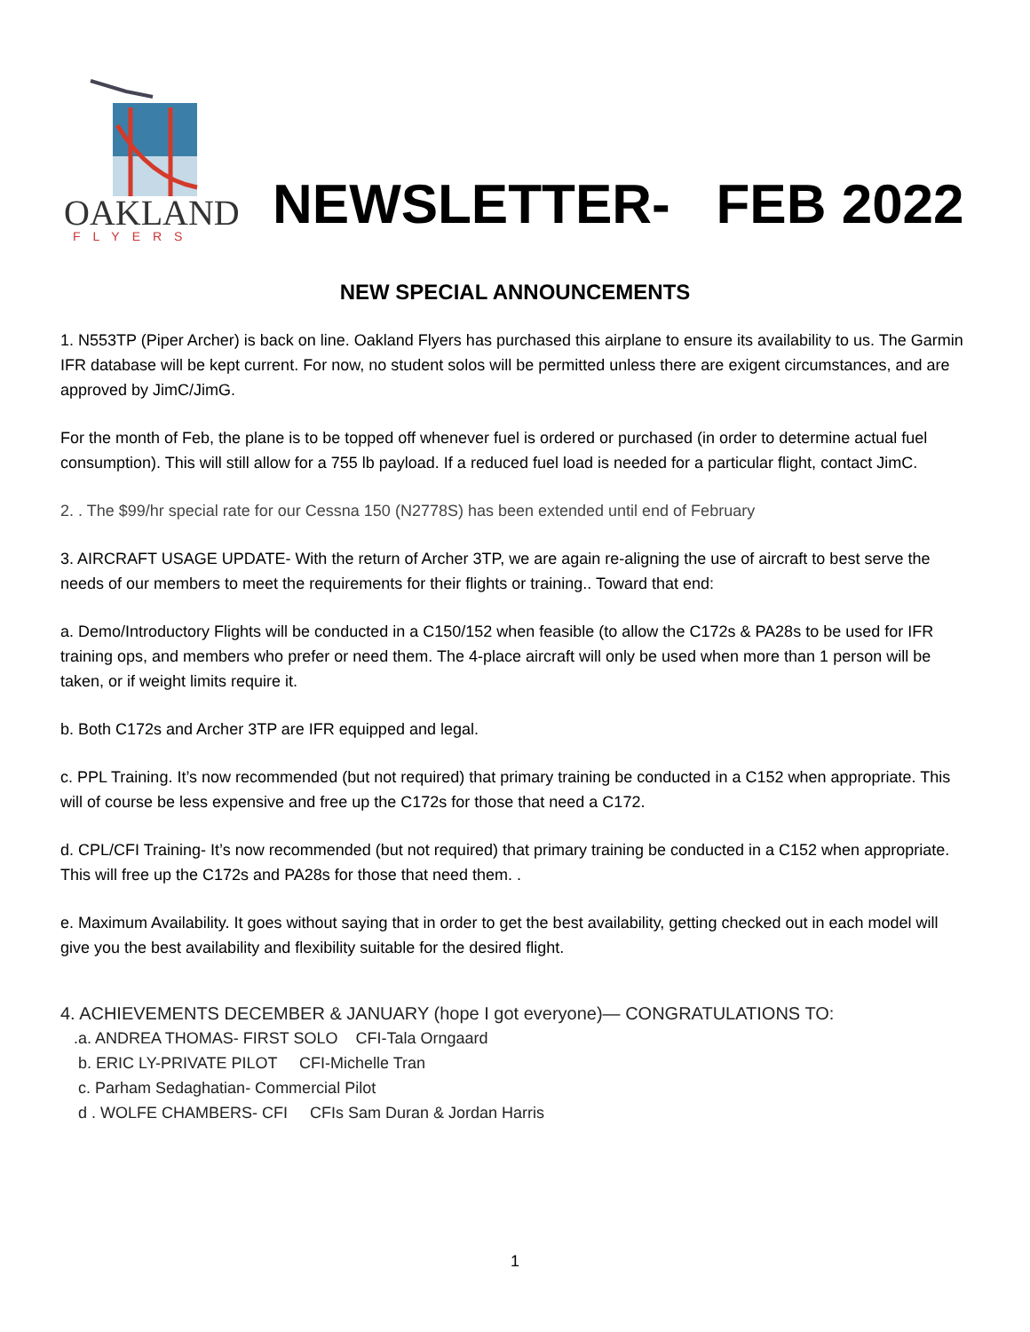OAKLAND
FLYERS
NEWSLETTER- FEB 2022
NEW SPECIAL ANNOUNCEMENTS
1. N553TP (Piper Archer) is back on line. Oakland Flyers has purchased this airplane to ensure its availability to us. The Garmin IFR database will be kept current. For now, no student solos will be permitted unless there are exigent circumstances, and are approved by JimC/JimG.
For the month of Feb, the plane is to be topped off whenever fuel is ordered or purchased (in order to determine actual fuel consumption). This will still allow for a 755 lb payload. If a reduced fuel load is needed for a particular flight, contact JimC.
2. . The $99/hr special rate for our Cessna 150 (N2778S) has been extended until end of February
3. AIRCRAFT USAGE UPDATE- With the return of Archer 3TP, we are again re-aligning the use of aircraft to best serve the needs of our members to meet the requirements for their flights or training.. Toward that end:
a. Demo/Introductory Flights will be conducted in a C150/152 when feasible (to allow the C172s & PA28s to be used for IFR training ops, and members who prefer or need them. The 4-place aircraft will only be used when more than 1 person will be taken, or if weight limits require it.
b. Both C172s and Archer 3TP are IFR equipped and legal.
c. PPL Training. It’s now recommended (but not required) that primary training be conducted in a C152 when appropriate. This will of course be less expensive and free up the C172s for those that need a C172.
d. CPL/CFI Training- It’s now recommended (but not required) that primary training be conducted in a C152 when appropriate. This will free up the C172s and PA28s for those that need them. .
e. Maximum Availability. It goes without saying that in order to get the best availability, getting checked out in each model will give you the best availability and flexibility suitable for the desired flight.
4. ACHIEVEMENTS DECEMBER & JANUARY (hope I got everyone)— CONGRATULATIONS TO:
.a. ANDREA THOMAS- FIRST SOLO CFI-Tala Orngaard
b. ERIC LY-PRIVATE PILOT CFI-Michelle Tran
c. Parham Sedaghatian- Commercial Pilot
d . WOLFE CHAMBERS- CFI CFIs Sam Duran & Jordan Harris
1